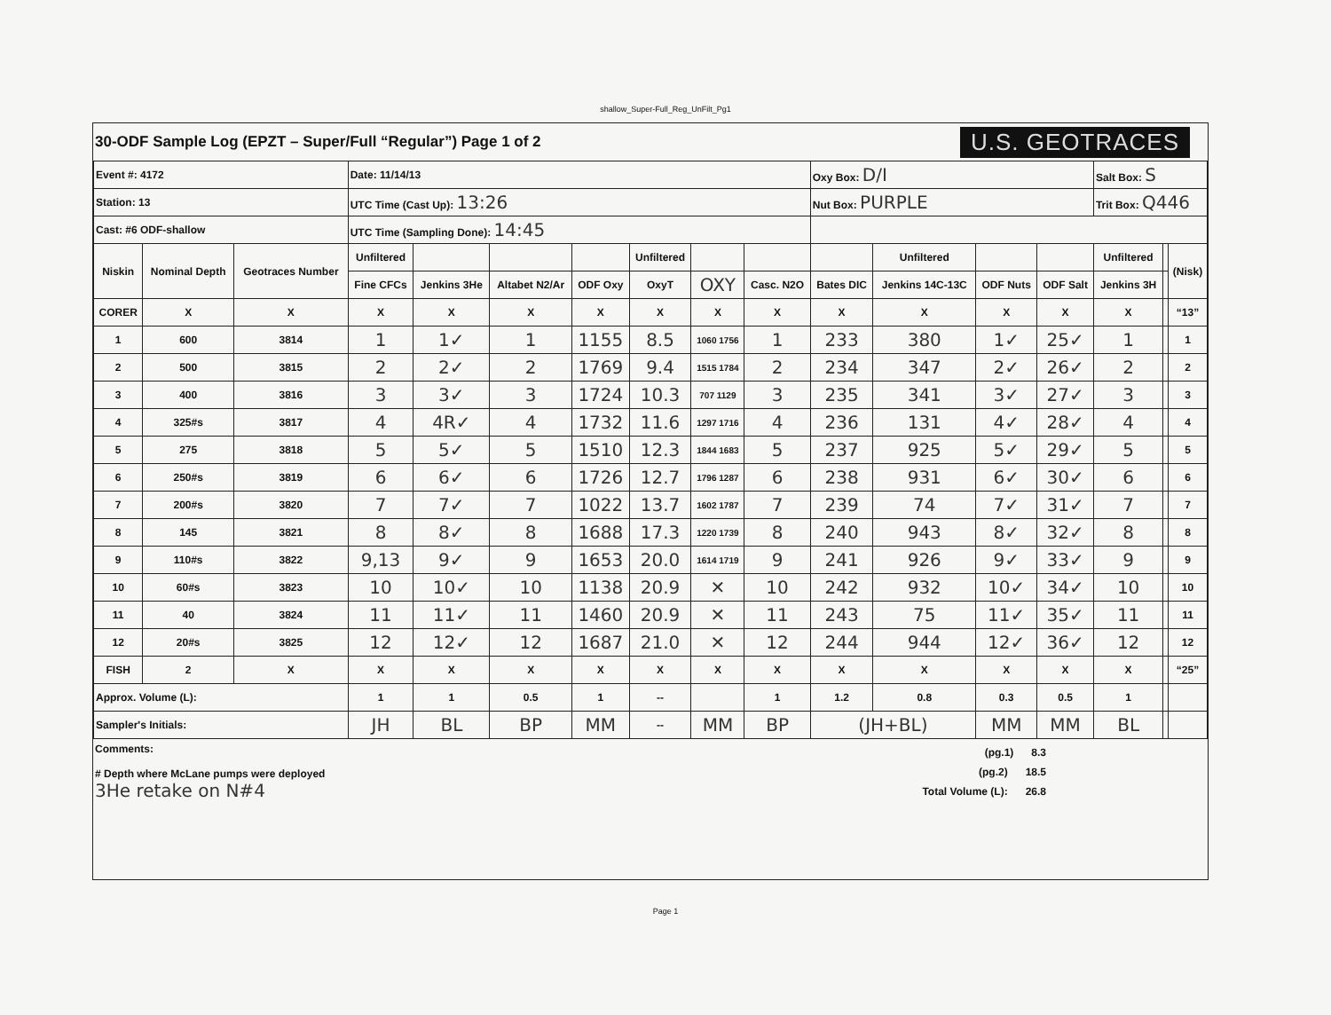shallow_Super-Full_Reg_UnFilt_Pg1
30-ODF Sample Log (EPZT – Super/Full “Regular”) Page 1 of 2
U.S. GEOTRACES
| Event #: 4172 | | | Date: 11/14/13 | | | | | | | Oxy Box: D/I | | | | Salt Box: S | | |
| Station: 13 | | | UTC Time (Cast Up): 13:26 | | | | | | | Nut Box: PURPLE | | | | Trit Box: Q446 | | |
| Cast: #6 ODF-shallow | | | UTC Time (Sampling Done): 14:45 | | | | | | | | | | | | | |
| Niskin | Nominal Depth | Geotraces Number | Unfiltered | | | | Unfiltered | | | | Unfiltered | | | Unfiltered | | (Nisk) |
| | | | Fine CFCs | Jenkins 3He | Altabet N2/Ar | ODF Oxy | OxyT | OXY | Casc. N2O | Bates DIC | Jenkins 14C-13C | ODF Nuts | ODF Salt | Jenkins 3H | | |
| CORER | X | X | X | X | X | X | X | X | X | X | X | X | X | X | | “13” |
| 1 | 600 | 3814 | 1 | 1✓ | 1 | 1155 | 8.5 | 1060 1756 | 1 | 233 | 380 | 1✓ | 25✓ | 1 | | 1 |
| 2 | 500 | 3815 | 2 | 2✓ | 2 | 1769 | 9.4 | 1515 1784 | 2 | 234 | 347 | 2✓ | 26✓ | 2 | | 2 |
| 3 | 400 | 3816 | 3 | 3✓ | 3 | 1724 | 10.3 | 707 1129 | 3 | 235 | 341 | 3✓ | 27✓ | 3 | | 3 |
| 4 | 325#s | 3817 | 4 | 4R✓ | 4 | 1732 | 11.6 | 1297 1716 | 4 | 236 | 131 | 4✓ | 28✓ | 4 | | 4 |
| 5 | 275 | 3818 | 5 | 5✓ | 5 | 1510 | 12.3 | 1844 1683 | 5 | 237 | 925 | 5✓ | 29✓ | 5 | | 5 |
| 6 | 250#s | 3819 | 6 | 6✓ | 6 | 1726 | 12.7 | 1796 1287 | 6 | 238 | 931 | 6✓ | 30✓ | 6 | | 6 |
| 7 | 200#s | 3820 | 7 | 7✓ | 7 | 1022 | 13.7 | 1602 1787 | 7 | 239 | 74 | 7✓ | 31✓ | 7 | | 7 |
| 8 | 145 | 3821 | 8 | 8✓ | 8 | 1688 | 17.3 | 1220 1739 | 8 | 240 | 943 | 8✓ | 32✓ | 8 | | 8 |
| 9 | 110#s | 3822 | 9,13 | 9✓ | 9 | 1653 | 20.0 | 1614 1719 | 9 | 241 | 926 | 9✓ | 33✓ | 9 | | 9 |
| 10 | 60#s | 3823 | 10 | 10✓ | 10 | 1138 | 20.9 | ✕ | 10 | 242 | 932 | 10✓ | 34✓ | 10 | | 10 |
| 11 | 40 | 3824 | 11 | 11✓ | 11 | 1460 | 20.9 | ✕ | 11 | 243 | 75 | 11✓ | 35✓ | 11 | | 11 |
| 12 | 20#s | 3825 | 12 | 12✓ | 12 | 1687 | 21.0 | ✕ | 12 | 244 | 944 | 12✓ | 36✓ | 12 | | 12 |
| FISH | 2 | X | X | X | X | X | X | X | X | X | X | X | X | X | | “25” |
| Approx. Volume (L): | | | 1 | 1 | 0.5 | 1 | -- | | 1 | 1.2 | 0.8 | 0.3 | 0.5 | 1 | | |
| Sampler's Initials: | | | JH | BL | BP | MM | -- | MM | BP | (JH+BL) | | MM | MM | BL | | |
Comments:
# Depth where McLane pumps were deployed
3He retake on N#4
(pg.1) 8.3
(pg.2) 18.5
Total Volume (L): 26.8
Page 1